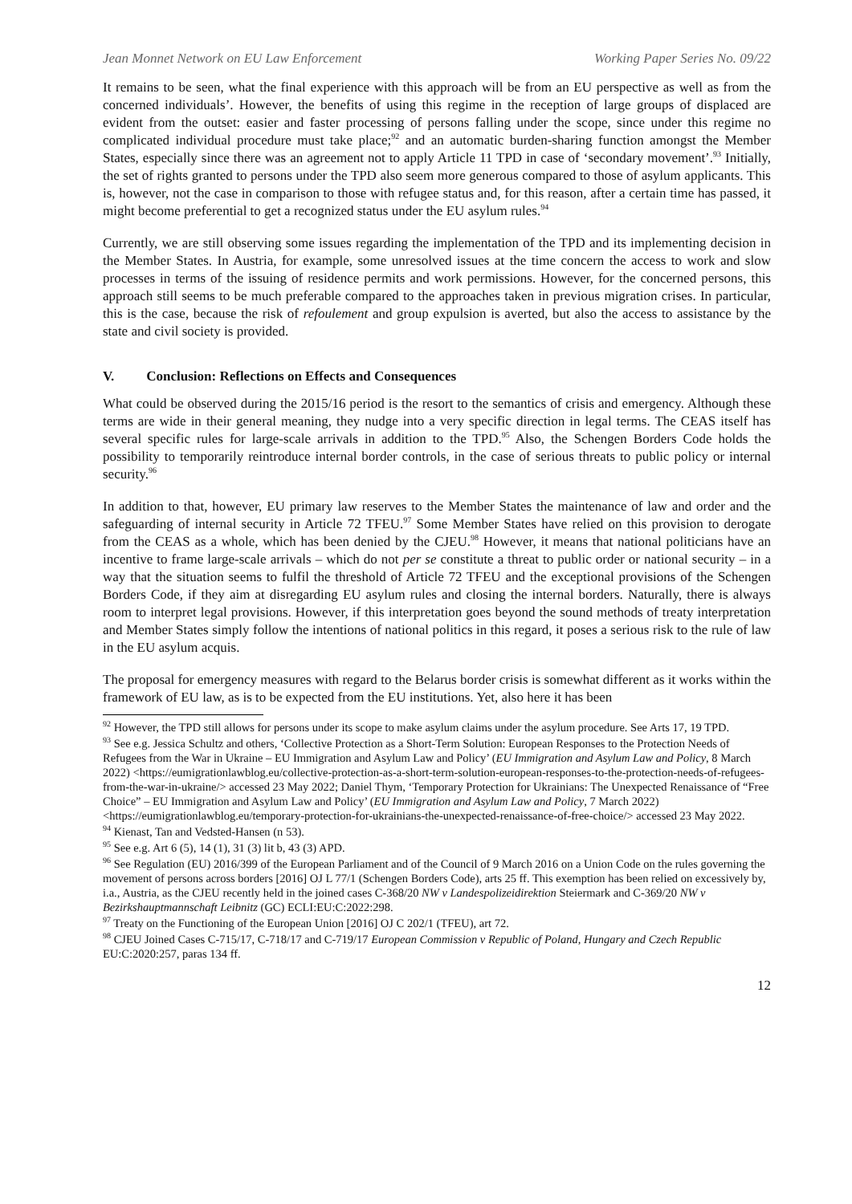Jean Monnet Network on EU Law Enforcement Working Paper Series No. 09/22
It remains to be seen, what the final experience with this approach will be from an EU perspective as well as from the concerned individuals’. However, the benefits of using this regime in the reception of large groups of displaced are evident from the outset: easier and faster processing of persons falling under the scope, since under this regime no complicated individual procedure must take place;<sup>92</sup> and an automatic burden-sharing function amongst the Member States, especially since there was an agreement not to apply Article 11 TPD in case of ‘secondary movement’.<sup>93</sup> Initially, the set of rights granted to persons under the TPD also seem more generous compared to those of asylum applicants. This is, however, not the case in comparison to those with refugee status and, for this reason, after a certain time has passed, it might become preferential to get a recognized status under the EU asylum rules.<sup>94</sup>
Currently, we are still observing some issues regarding the implementation of the TPD and its implementing decision in the Member States. In Austria, for example, some unresolved issues at the time concern the access to work and slow processes in terms of the issuing of residence permits and work permissions. However, for the concerned persons, this approach still seems to be much preferable compared to the approaches taken in previous migration crises. In particular, this is the case, because the risk of refoulement and group expulsion is averted, but also the access to assistance by the state and civil society is provided.
V. Conclusion: Reflections on Effects and Consequences
What could be observed during the 2015/16 period is the resort to the semantics of crisis and emergency. Although these terms are wide in their general meaning, they nudge into a very specific direction in legal terms. The CEAS itself has several specific rules for large-scale arrivals in addition to the TPD.<sup>95</sup> Also, the Schengen Borders Code holds the possibility to temporarily reintroduce internal border controls, in the case of serious threats to public policy or internal security.<sup>96</sup>
In addition to that, however, EU primary law reserves to the Member States the maintenance of law and order and the safeguarding of internal security in Article 72 TFEU.<sup>97</sup> Some Member States have relied on this provision to derogate from the CEAS as a whole, which has been denied by the CJEU.<sup>98</sup> However, it means that national politicians have an incentive to frame large-scale arrivals – which do not per se constitute a threat to public order or national security – in a way that the situation seems to fulfil the threshold of Article 72 TFEU and the exceptional provisions of the Schengen Borders Code, if they aim at disregarding EU asylum rules and closing the internal borders. Naturally, there is always room to interpret legal provisions. However, if this interpretation goes beyond the sound methods of treaty interpretation and Member States simply follow the intentions of national politics in this regard, it poses a serious risk to the rule of law in the EU asylum acquis.
The proposal for emergency measures with regard to the Belarus border crisis is somewhat different as it works within the framework of EU law, as is to be expected from the EU institutions. Yet, also here it has been
<sup>92</sup> However, the TPD still allows for persons under its scope to make asylum claims under the asylum procedure. See Arts 17, 19 TPD.
<sup>93</sup> See e.g. Jessica Schultz and others, ‘Collective Protection as a Short-Term Solution: European Responses to the Protection Needs of Refugees from the War in Ukraine – EU Immigration and Asylum Law and Policy’ (EU Immigration and Asylum Law and Policy, 8 March 2022) <https://eumigrationlawblog.eu/collective-protection-as-a-short-term-solution-european-responses-to-the-protection-needs-of-refugees-from-the-war-in-ukraine/> accessed 23 May 2022; Daniel Thym, ‘Temporary Protection for Ukrainians: The Unexpected Renaissance of “Free Choice” – EU Immigration and Asylum Law and Policy’ (EU Immigration and Asylum Law and Policy, 7 March 2022) <https://eumigrationlawblog.eu/temporary-protection-for-ukrainians-the-unexpected-renaissance-of-free-choice/> accessed 23 May 2022.
<sup>94</sup> Kienast, Tan and Vedsted-Hansen (n 53).
<sup>95</sup> See e.g. Art 6 (5), 14 (1), 31 (3) lit b, 43 (3) APD.
<sup>96</sup> See Regulation (EU) 2016/399 of the European Parliament and of the Council of 9 March 2016 on a Union Code on the rules governing the movement of persons across borders [2016] OJ L 77/1 (Schengen Borders Code), arts 25 ff. This exemption has been relied on excessively by, i.a., Austria, as the CJEU recently held in the joined cases C-368/20 NW v Landespolizeidirektion Steiermark and C-369/20 NW v Bezirkshauptmannschaft Leibnitz (GC) ECLI:EU:C:2022:298.
<sup>97</sup> Treaty on the Functioning of the European Union [2016] OJ C 202/1 (TFEU), art 72.
<sup>98</sup> CJEU Joined Cases C-715/17, C-718/17 and C-719/17 European Commission v Republic of Poland, Hungary and Czech Republic EU:C:2020:257, paras 134 ff.
12